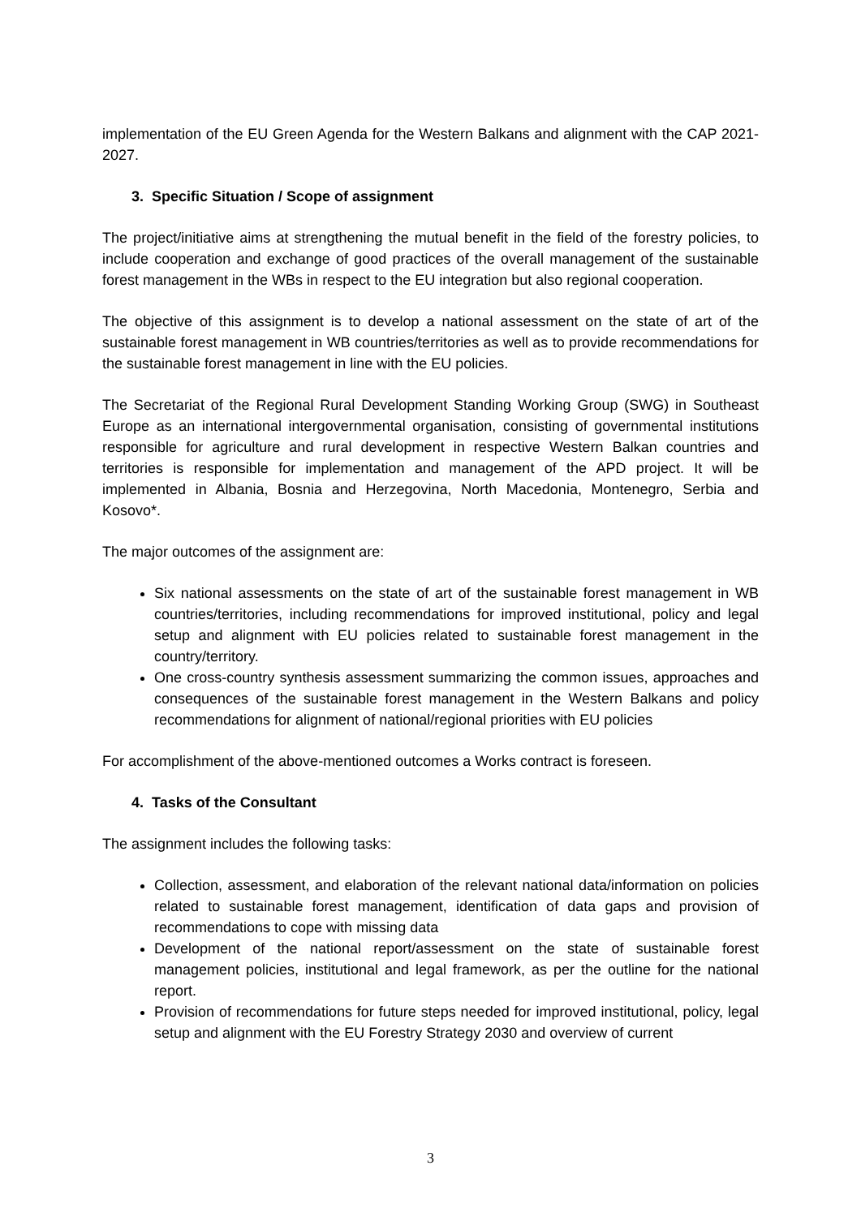implementation of the EU Green Agenda for the Western Balkans and alignment with the CAP 2021-2027.
3. Specific Situation / Scope of assignment
The project/initiative aims at strengthening the mutual benefit in the field of the forestry policies, to include cooperation and exchange of good practices of the overall management of the sustainable forest management in the WBs in respect to the EU integration but also regional cooperation.
The objective of this assignment is to develop a national assessment on the state of art of the sustainable forest management in WB countries/territories as well as to provide recommendations for the sustainable forest management in line with the EU policies.
The Secretariat of the Regional Rural Development Standing Working Group (SWG) in Southeast Europe as an international intergovernmental organisation, consisting of governmental institutions responsible for agriculture and rural development in respective Western Balkan countries and territories is responsible for implementation and management of the APD project. It will be implemented in Albania, Bosnia and Herzegovina, North Macedonia, Montenegro, Serbia and Kosovo*.
The major outcomes of the assignment are:
Six national assessments on the state of art of the sustainable forest management in WB countries/territories, including recommendations for improved institutional, policy and legal setup and alignment with EU policies related to sustainable forest management in the country/territory.
One cross-country synthesis assessment summarizing the common issues, approaches and consequences of the sustainable forest management in the Western Balkans and policy recommendations for alignment of national/regional priorities with EU policies
For accomplishment of the above-mentioned outcomes a Works contract is foreseen.
4. Tasks of the Consultant
The assignment includes the following tasks:
Collection, assessment, and elaboration of the relevant national data/information on policies related to sustainable forest management, identification of data gaps and provision of recommendations to cope with missing data
Development of the national report/assessment on the state of sustainable forest management policies, institutional and legal framework, as per the outline for the national report.
Provision of recommendations for future steps needed for improved institutional, policy, legal setup and alignment with the EU Forestry Strategy 2030 and overview of current
3